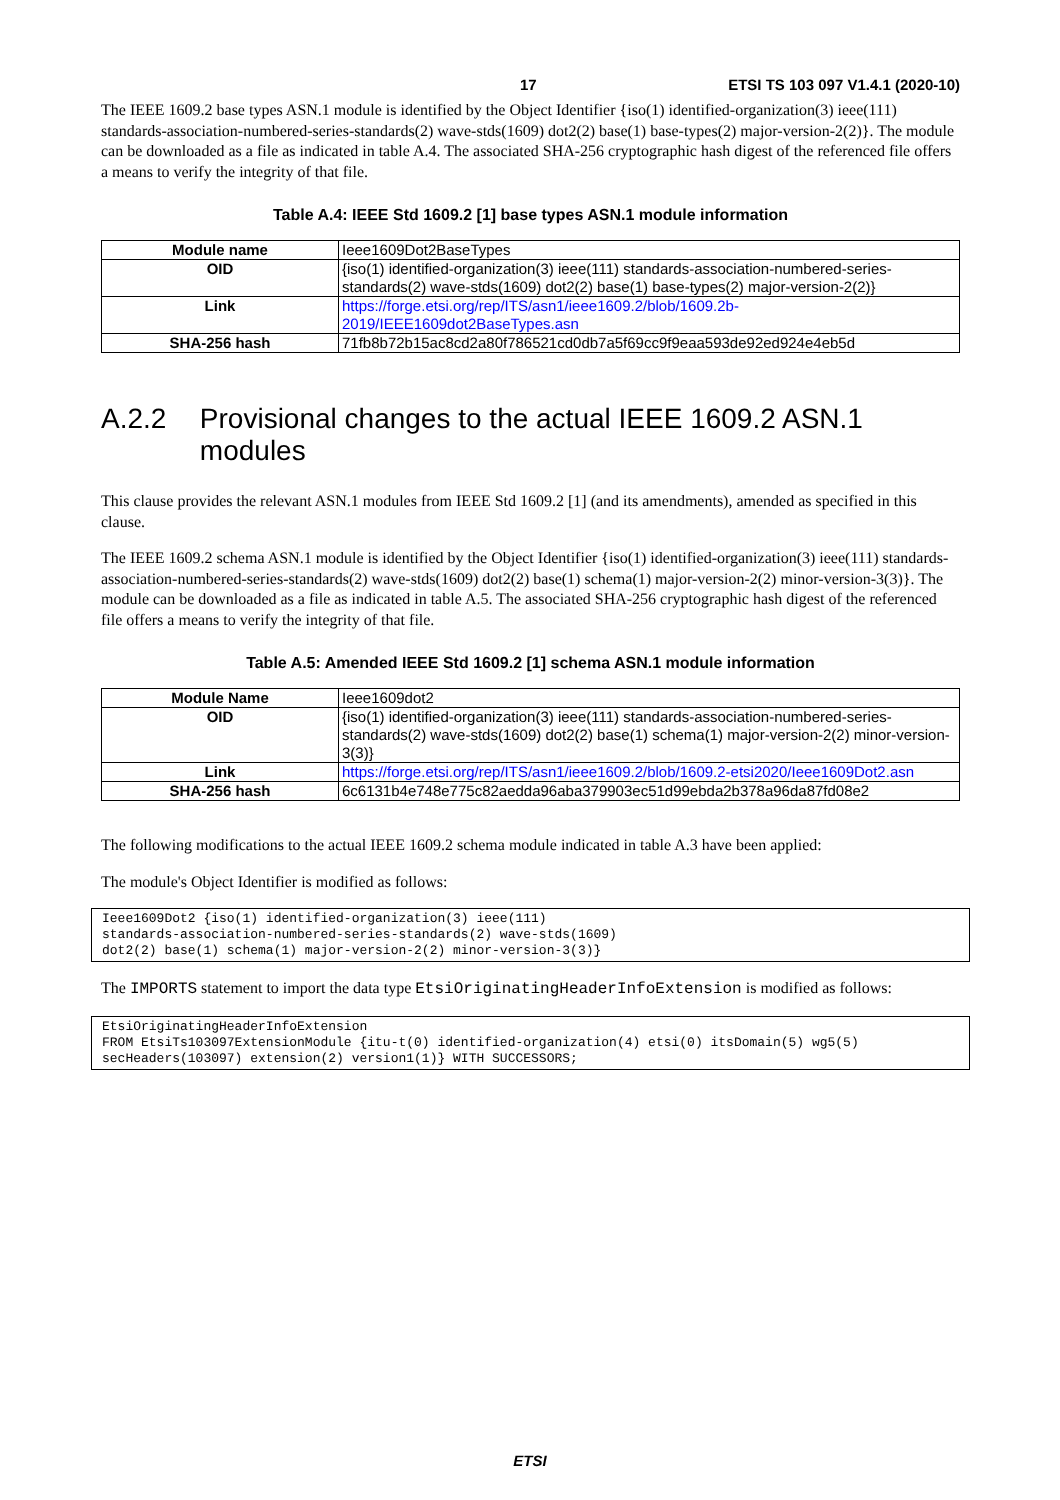17 ETSI TS 103 097 V1.4.1 (2020-10)
The IEEE 1609.2 base types ASN.1 module is identified by the Object Identifier {iso(1) identified-organization(3) ieee(111) standards-association-numbered-series-standards(2) wave-stds(1609) dot2(2) base(1) base-types(2) major-version-2(2)}. The module can be downloaded as a file as indicated in table A.4. The associated SHA-256 cryptographic hash digest of the referenced file offers a means to verify the integrity of that file.
Table A.4: IEEE Std 1609.2 [1] base types ASN.1 module information
| Module name | Ieee1609Dot2BaseTypes |
| OID | {iso(1) identified-organization(3) ieee(111) standards-association-numbered-series-standards(2) wave-stds(1609) dot2(2) base(1) base-types(2) major-version-2(2)} |
| Link | https://forge.etsi.org/rep/ITS/asn1/ieee1609.2/blob/1609.2b-2019/IEEE1609dot2BaseTypes.asn |
| SHA-256 hash | 71fb8b72b15ac8cd2a80f786521cd0db7a5f69cc9f9eaa593de92ed924e4eb5d |
A.2.2 Provisional changes to the actual IEEE 1609.2 ASN.1 modules
This clause provides the relevant ASN.1 modules from IEEE Std 1609.2 [1] (and its amendments), amended as specified in this clause.
The IEEE 1609.2 schema ASN.1 module is identified by the Object Identifier {iso(1) identified-organization(3) ieee(111) standards-association-numbered-series-standards(2) wave-stds(1609) dot2(2) base(1) schema(1) major-version-2(2) minor-version-3(3)}. The module can be downloaded as a file as indicated in table A.5. The associated SHA-256 cryptographic hash digest of the referenced file offers a means to verify the integrity of that file.
Table A.5: Amended IEEE Std 1609.2 [1] schema ASN.1 module information
| Module Name | Ieee1609dot2 |
| OID | {iso(1) identified-organization(3) ieee(111) standards-association-numbered-series-standards(2) wave-stds(1609) dot2(2) base(1) schema(1) major-version-2(2) minor-version-3(3)} |
| Link | https://forge.etsi.org/rep/ITS/asn1/ieee1609.2/blob/1609.2-etsi2020/Ieee1609Dot2.asn |
| SHA-256 hash | 6c6131b4e748e775c82aedda96aba379903ec51d99ebda2b378a96da87fd08e2 |
The following modifications to the actual IEEE 1609.2 schema module indicated in table A.3 have been applied:
The module's Object Identifier is modified as follows:
Ieee1609Dot2 {iso(1) identified-organization(3) ieee(111)
standards-association-numbered-series-standards(2) wave-stds(1609)
dot2(2) base(1) schema(1) major-version-2(2) minor-version-3(3)}
The IMPORTS statement to import the data type EtsiOriginatingHeaderInfoExtension is modified as follows:
EtsiOriginatingHeaderInfoExtension
FROM EtsiTs103097ExtensionModule {itu-t(0) identified-organization(4) etsi(0) itsDomain(5) wg5(5)
secHeaders(103097) extension(2) version1(1)} WITH SUCCESSORS;
ETSI